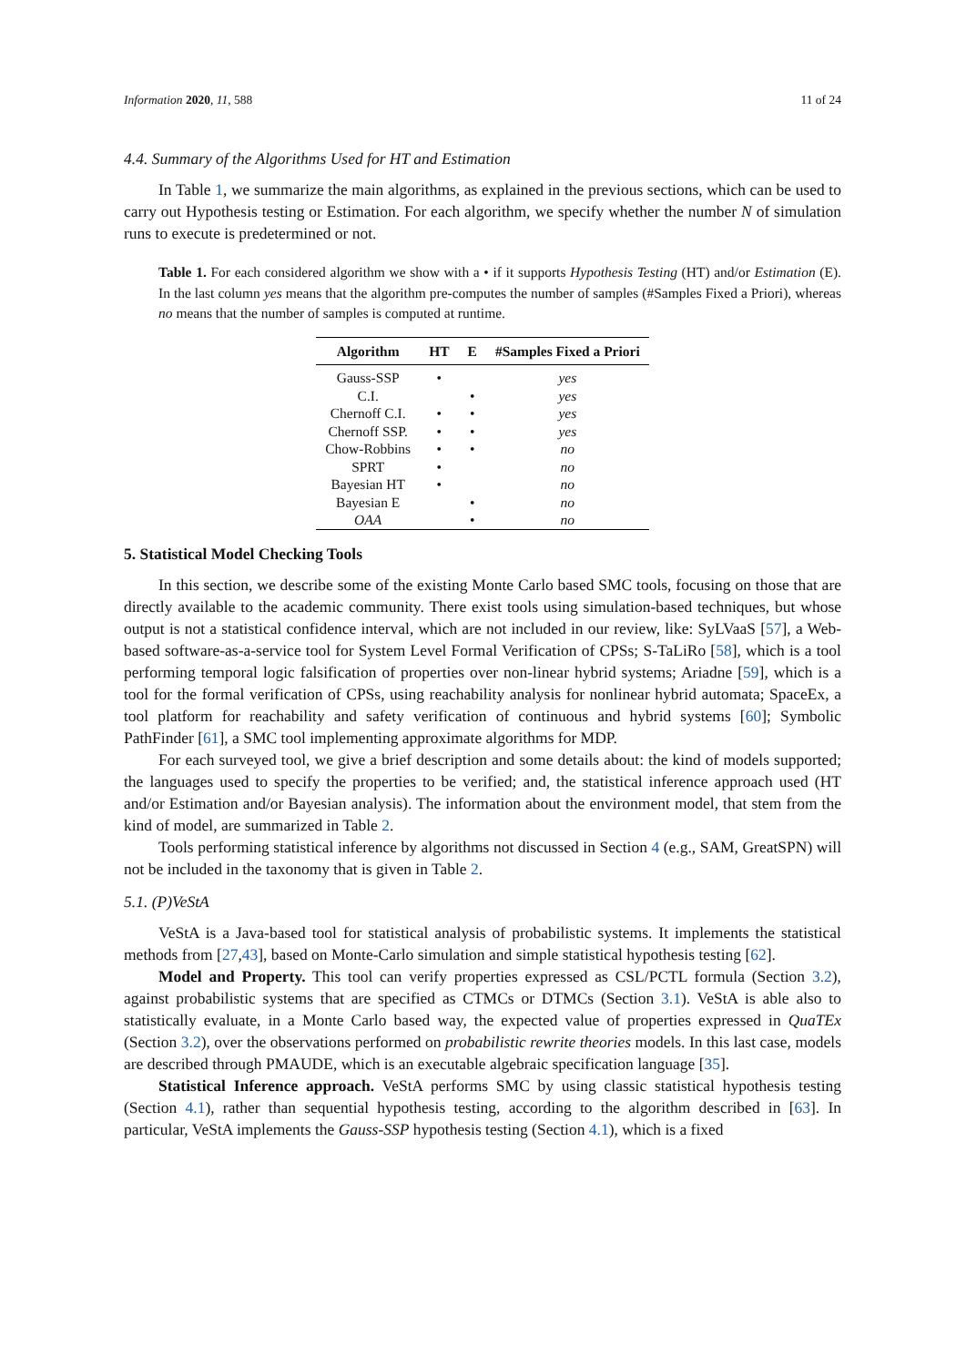Information 2020, 11, 588 11 of 24
4.4. Summary of the Algorithms Used for HT and Estimation
In Table 1, we summarize the main algorithms, as explained in the previous sections, which can be used to carry out Hypothesis testing or Estimation. For each algorithm, we specify whether the number N of simulation runs to execute is predetermined or not.
Table 1. For each considered algorithm we show with a • if it supports Hypothesis Testing (HT) and/or Estimation (E). In the last column yes means that the algorithm pre-computes the number of samples (#Samples Fixed a Priori), whereas no means that the number of samples is computed at runtime.
| Algorithm | HT | E | #Samples Fixed a Priori |
| --- | --- | --- | --- |
| Gauss-SSP | • | | yes |
| C.I. | | • | yes |
| Chernoff C.I. | • | • | yes |
| Chernoff SSP. | • | • | yes |
| Chow-Robbins | • | • | no |
| SPRT | • | | no |
| Bayesian HT | • | | no |
| Bayesian E | | • | no |
| OAA | | • | no |
5. Statistical Model Checking Tools
In this section, we describe some of the existing Monte Carlo based SMC tools, focusing on those that are directly available to the academic community. There exist tools using simulation-based techniques, but whose output is not a statistical confidence interval, which are not included in our review, like: SyLVaaS [57], a Web-based software-as-a-service tool for System Level Formal Verification of CPSs; S-TaLiRo [58], which is a tool performing temporal logic falsification of properties over non-linear hybrid systems; Ariadne [59], which is a tool for the formal verification of CPSs, using reachability analysis for nonlinear hybrid automata; SpaceEx, a tool platform for reachability and safety verification of continuous and hybrid systems [60]; Symbolic PathFinder [61], a SMC tool implementing approximate algorithms for MDP.
For each surveyed tool, we give a brief description and some details about: the kind of models supported; the languages used to specify the properties to be verified; and, the statistical inference approach used (HT and/or Estimation and/or Bayesian analysis). The information about the environment model, that stem from the kind of model, are summarized in Table 2.
Tools performing statistical inference by algorithms not discussed in Section 4 (e.g., SAM, GreatSPN) will not be included in the taxonomy that is given in Table 2.
5.1. (P)VeStA
VeStA is a Java-based tool for statistical analysis of probabilistic systems. It implements the statistical methods from [27,43], based on Monte-Carlo simulation and simple statistical hypothesis testing [62].
Model and Property. This tool can verify properties expressed as CSL/PCTL formula (Section 3.2), against probabilistic systems that are specified as CTMCs or DTMCs (Section 3.1). VeStA is able also to statistically evaluate, in a Monte Carlo based way, the expected value of properties expressed in QuaTEx (Section 3.2), over the observations performed on probabilistic rewrite theories models. In this last case, models are described through PMAUDE, which is an executable algebraic specification language [35].
Statistical Inference approach. VeStA performs SMC by using classic statistical hypothesis testing (Section 4.1), rather than sequential hypothesis testing, according to the algorithm described in [63]. In particular, VeStA implements the Gauss-SSP hypothesis testing (Section 4.1), which is a fixed